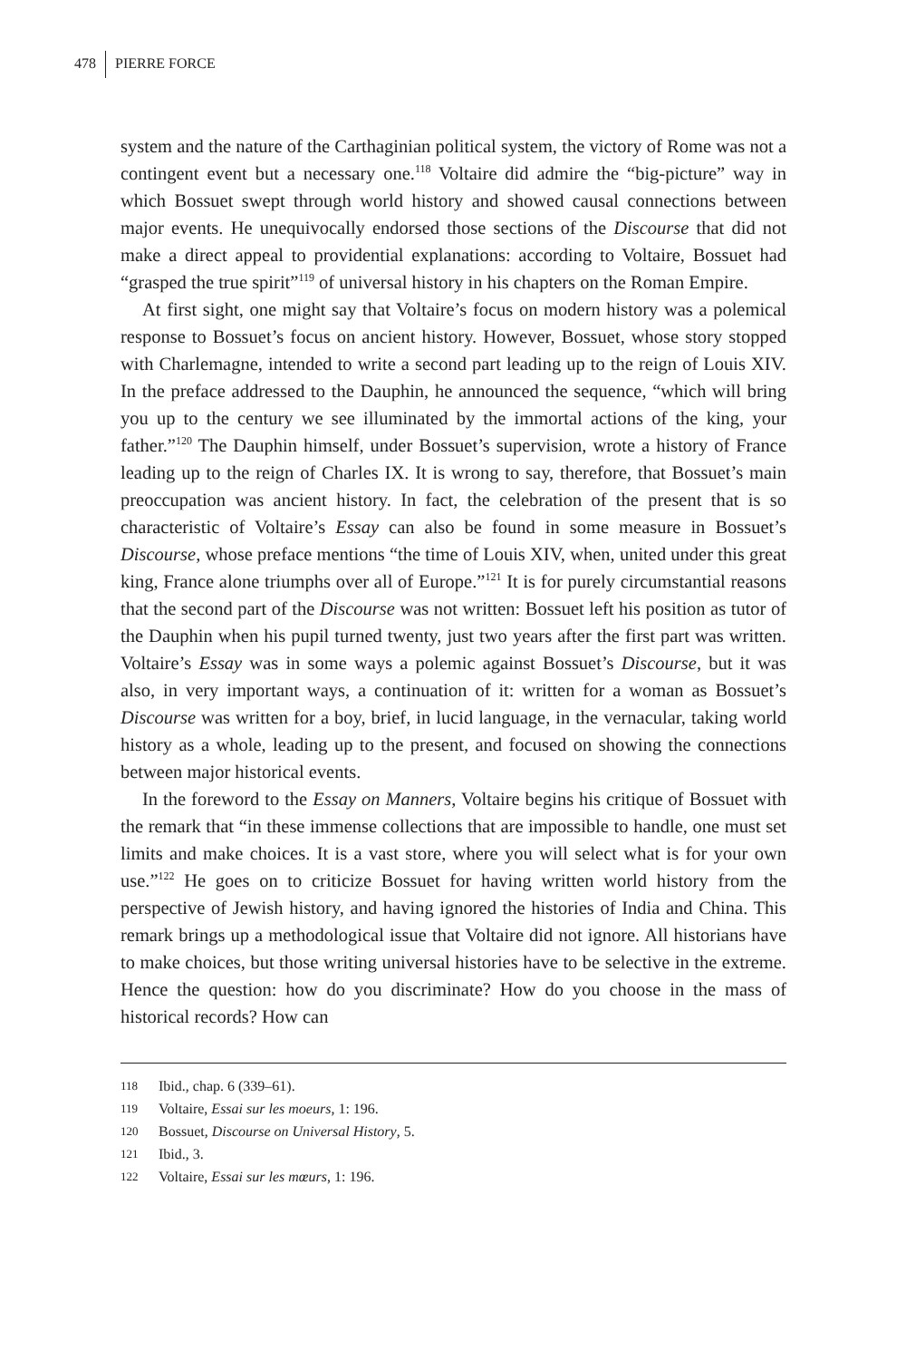478 PIERRE FORCE
system and the nature of the Carthaginian political system, the victory of Rome was not a contingent event but a necessary one.<sup>118</sup> Voltaire did admire the “big-picture” way in which Bossuet swept through world history and showed causal connections between major events. He unequivocally endorsed those sections of the Discourse that did not make a direct appeal to providential explanations: according to Voltaire, Bossuet had “grasped the true spirit”<sup>119</sup> of universal history in his chapters on the Roman Empire.
At first sight, one might say that Voltaire’s focus on modern history was a polemical response to Bossuet’s focus on ancient history. However, Bossuet, whose story stopped with Charlemagne, intended to write a second part leading up to the reign of Louis XIV. In the preface addressed to the Dauphin, he announced the sequence, “which will bring you up to the century we see illuminated by the immortal actions of the king, your father.”<sup>120</sup> The Dauphin himself, under Bossuet’s supervision, wrote a history of France leading up to the reign of Charles IX. It is wrong to say, therefore, that Bossuet’s main preoccupation was ancient history. In fact, the celebration of the present that is so characteristic of Voltaire’s Essay can also be found in some measure in Bossuet’s Discourse, whose preface mentions “the time of Louis XIV, when, united under this great king, France alone triumphs over all of Europe.”<sup>121</sup> It is for purely circumstantial reasons that the second part of the Discourse was not written: Bossuet left his position as tutor of the Dauphin when his pupil turned twenty, just two years after the first part was written. Voltaire’s Essay was in some ways a polemic against Bossuet’s Discourse, but it was also, in very important ways, a continuation of it: written for a woman as Bossuet’s Discourse was written for a boy, brief, in lucid language, in the vernacular, taking world history as a whole, leading up to the present, and focused on showing the connections between major historical events.
In the foreword to the Essay on Manners, Voltaire begins his critique of Bossuet with the remark that “in these immense collections that are impossible to handle, one must set limits and make choices. It is a vast store, where you will select what is for your own use.”<sup>122</sup> He goes on to criticize Bossuet for having written world history from the perspective of Jewish history, and having ignored the histories of India and China. This remark brings up a methodological issue that Voltaire did not ignore. All historians have to make choices, but those writing universal histories have to be selective in the extreme. Hence the question: how do you discriminate? How do you choose in the mass of historical records? How can
118 Ibid., chap. 6 (339–61).
119 Voltaire, Essai sur les moeurs, 1: 196.
120 Bossuet, Discourse on Universal History, 5.
121 Ibid., 3.
122 Voltaire, Essai sur les mœurs, 1: 196.